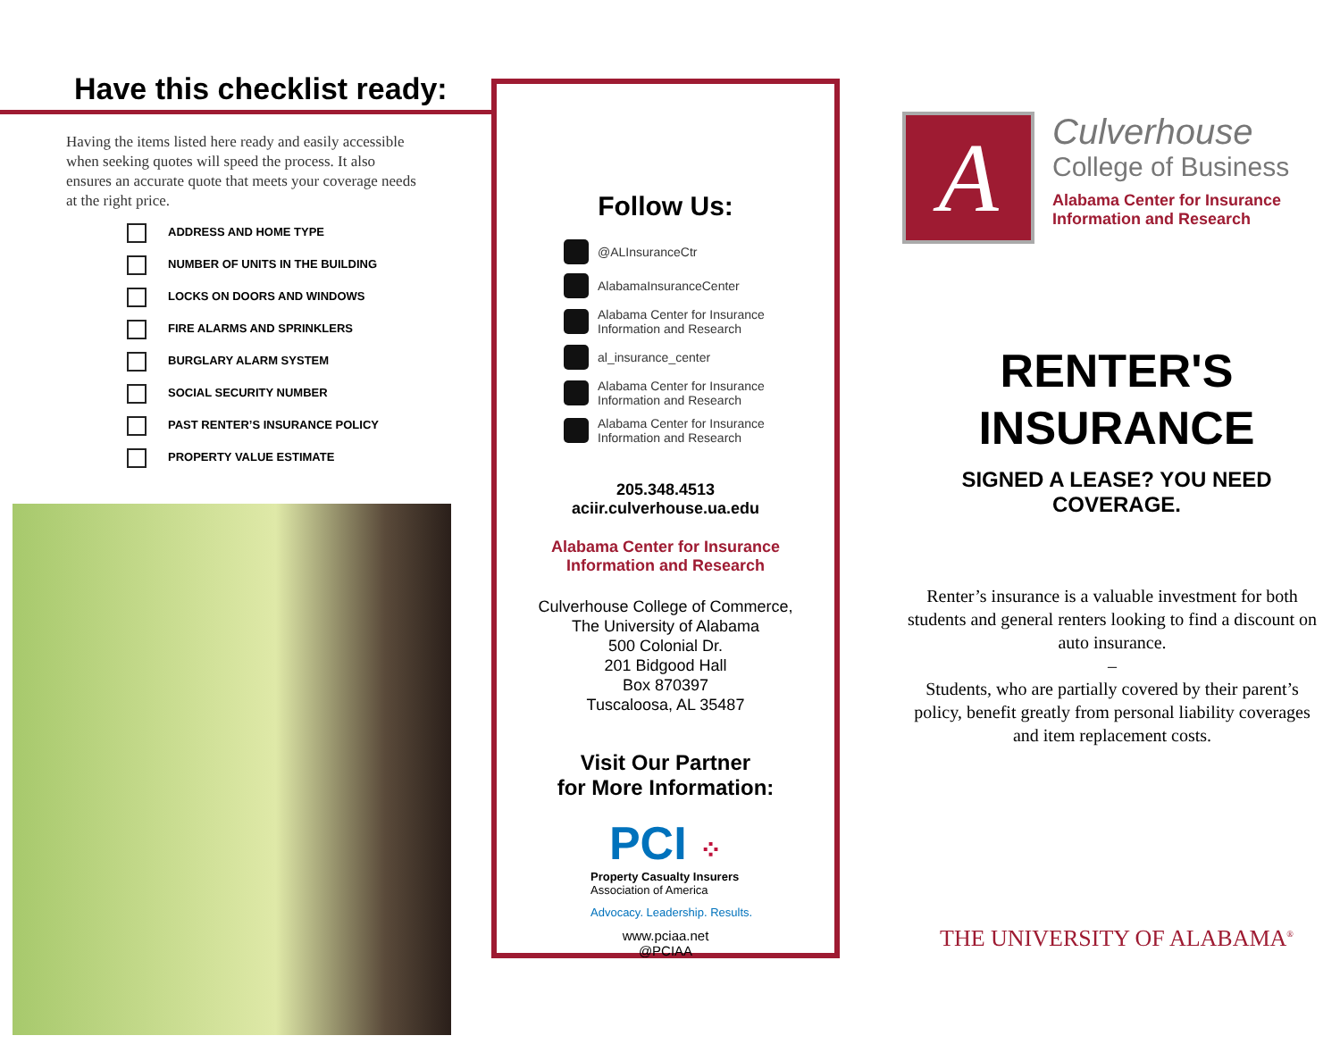Have this checklist ready:
Having the items listed here ready and easily accessible when seeking quotes will speed the process. It also ensures an accurate quote that meets your coverage needs at the right price.
ADDRESS AND HOME TYPE
NUMBER OF UNITS IN THE BUILDING
LOCKS ON DOORS AND WINDOWS
FIRE ALARMS AND SPRINKLERS
BURGLARY ALARM SYSTEM
SOCIAL SECURITY NUMBER
PAST RENTER’S INSURANCE POLICY
PROPERTY VALUE ESTIMATE
Follow Us:
@ALInsuranceCtr
AlabamaInsuranceCenter
Alabama Center for Insurance
Information and Research
al_insurance_center
Alabama Center for Insurance
Information and Research
Alabama Center for Insurance
Information and Research
205.348.4513
aciir.culverhouse.ua.edu
Alabama Center for Insurance
Information and Research
Culverhouse College of Commerce,
The University of Alabama
500 Colonial Dr.
201 Bidgood Hall
Box 870397
Tuscaloosa, AL 35487
Visit Our Partner
for More Information:
PCI ⁘
Property Casualty Insurers
Association of America
Advocacy. Leadership. Results.
www.pciaa.net
@PCIAA
A
Culverhouse
College of Business
Alabama Center for Insurance
Information and Research
RENTER'S
INSURANCE
SIGNED A LEASE? YOU NEED COVERAGE.
Renter’s insurance is a valuable investment for both students and general renters looking to find a discount on auto insurance.
–
Students, who are partially covered by their parent’s policy, benefit greatly from personal liability coverages and item replacement costs.
THE UNIVERSITY OF ALABAMA<sup>®</sup>